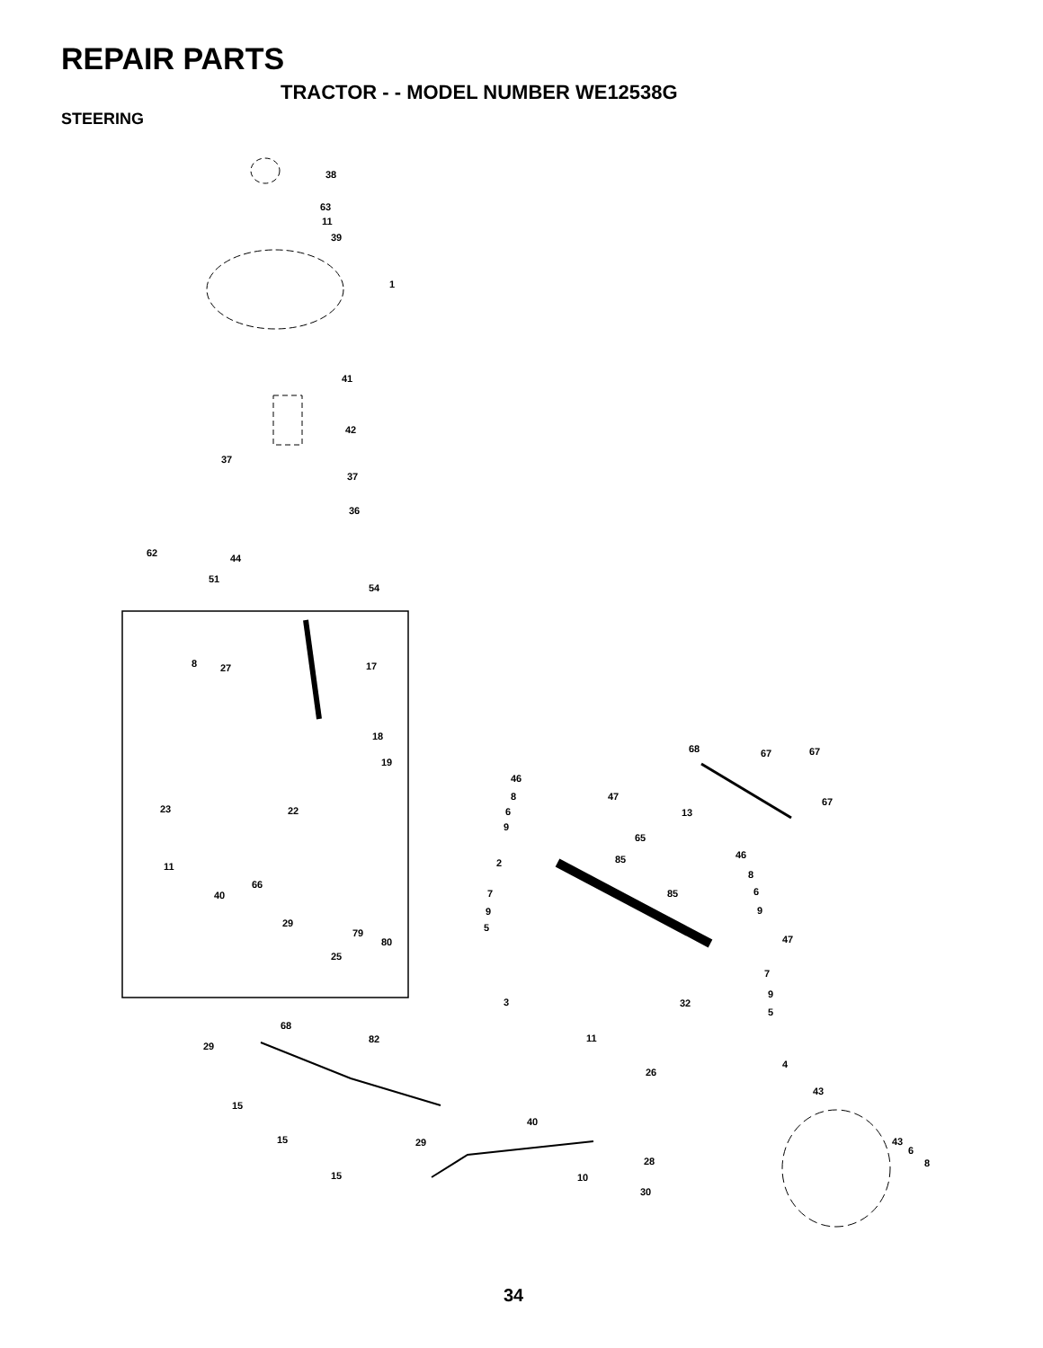REPAIR PARTS
TRACTOR - - MODEL NUMBER WE12538G
STEERING
38
63
11
39
1
41
42
37
37
36
62
44
51
54
17
8
27
18
19
23
22
11
40
66
29
79
80
25
68
67
67
46
8
47
6
9
13
67
65
85
2
46
8
85
6
7
9
9
5
47
7
9
3
32
5
68
11
29
82
4
26
43
15
40
15
29
43
6
8
28
15
10
30
34